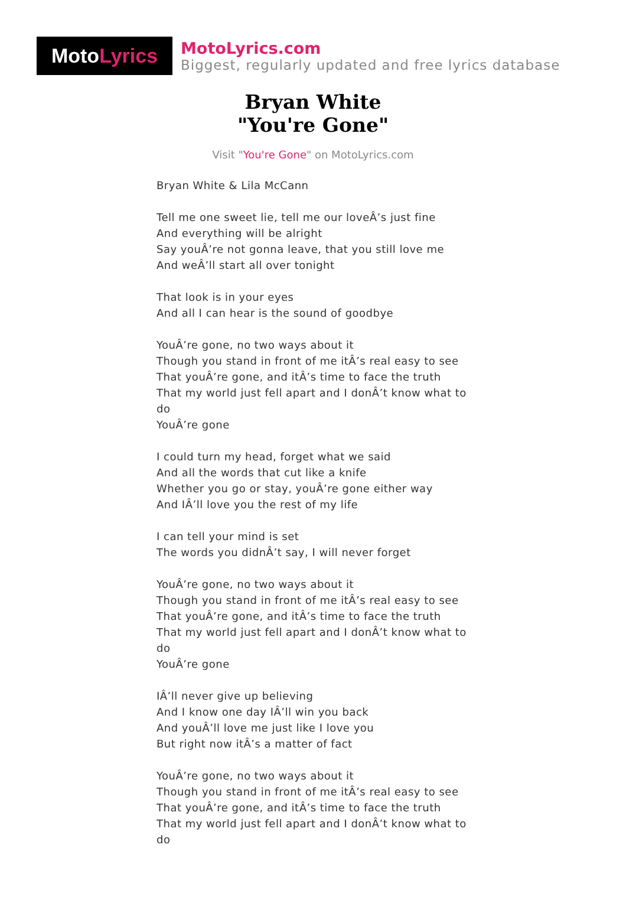Moto Lyrics
MotoLyrics.com
Biggest, regularly updated and free lyrics database
Bryan White
"You're Gone"
Visit "You're Gone" on MotoLyrics.com
Bryan White & Lila McCann
Tell me one sweet lie, tell me our loveÂ’s just fine
And everything will be alright
Say youÂ’re not gonna leave, that you still love me
And weÂ’ll start all over tonight
That look is in your eyes
And all I can hear is the sound of goodbye
YouÂ’re gone, no two ways about it
Though you stand in front of me itÂ’s real easy to see
That youÂ’re gone, and itÂ’s time to face the truth
That my world just fell apart and I donÂ’t know what to do
YouÂ’re gone
I could turn my head, forget what we said
And all the words that cut like a knife
Whether you go or stay, youÂ’re gone either way
And IÂ’ll love you the rest of my life
I can tell your mind is set
The words you didnÂ’t say, I will never forget
YouÂ’re gone, no two ways about it
Though you stand in front of me itÂ’s real easy to see
That youÂ’re gone, and itÂ’s time to face the truth
That my world just fell apart and I donÂ’t know what to do
YouÂ’re gone
IÂ’ll never give up believing
And I know one day IÂ’ll win you back
And youÂ’ll love me just like I love you
But right now itÂ’s a matter of fact
YouÂ’re gone, no two ways about it
Though you stand in front of me itÂ’s real easy to see
That youÂ’re gone, and itÂ’s time to face the truth
That my world just fell apart and I donÂ’t know what to do